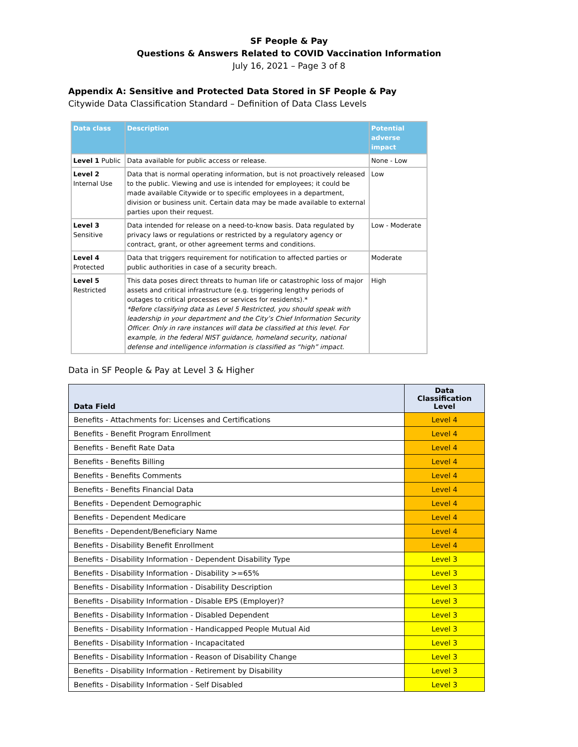SF People & Pay
Questions & Answers Related to COVID Vaccination Information
July 16, 2021 – Page 3 of 8
Appendix A: Sensitive and Protected Data Stored in SF People & Pay
Citywide Data Classification Standard – Definition of Data Class Levels
| Data class | Description | Potential adverse impact |
| --- | --- | --- |
| Level 1 Public | Data available for public access or release. | None - Low |
| Level 2 Internal Use | Data that is normal operating information, but is not proactively released to the public. Viewing and use is intended for employees; it could be made available Citywide or to specific employees in a department, division or business unit. Certain data may be made available to external parties upon their request. | Low |
| Level 3 Sensitive | Data intended for release on a need-to-know basis. Data regulated by privacy laws or regulations or restricted by a regulatory agency or contract, grant, or other agreement terms and conditions. | Low - Moderate |
| Level 4 Protected | Data that triggers requirement for notification to affected parties or public authorities in case of a security breach. | Moderate |
| Level 5 Restricted | This data poses direct threats to human life or catastrophic loss of major assets and critical infrastructure (e.g. triggering lengthy periods of outages to critical processes or services for residents).* *Before classifying data as Level 5 Restricted, you should speak with leadership in your department and the City’s Chief Information Security Officer. Only in rare instances will data be classified at this level. For example, in the federal NIST guidance, homeland security, national defense and intelligence information is classified as “high” impact. | High |
Data in SF People & Pay at Level 3 & Higher
| Data Field | Data Classification Level |
| --- | --- |
| Benefits - Attachments for: Licenses and Certifications | Level 4 |
| Benefits - Benefit Program Enrollment | Level 4 |
| Benefits - Benefit Rate Data | Level 4 |
| Benefits - Benefits Billing | Level 4 |
| Benefits - Benefits Comments | Level 4 |
| Benefits - Benefits Financial Data | Level 4 |
| Benefits - Dependent Demographic | Level 4 |
| Benefits - Dependent Medicare | Level 4 |
| Benefits - Dependent/Beneficiary Name | Level 4 |
| Benefits - Disability Benefit Enrollment | Level 4 |
| Benefits - Disability Information - Dependent Disability Type | Level 3 |
| Benefits - Disability Information - Disability >=65% | Level 3 |
| Benefits - Disability Information - Disability Description | Level 3 |
| Benefits - Disability Information - Disable EPS (Employer)? | Level 3 |
| Benefits - Disability Information - Disabled Dependent | Level 3 |
| Benefits - Disability Information - Handicapped People Mutual Aid | Level 3 |
| Benefits - Disability Information - Incapacitated | Level 3 |
| Benefits - Disability Information - Reason of Disability Change | Level 3 |
| Benefits - Disability Information - Retirement by Disability | Level 3 |
| Benefits - Disability Information - Self Disabled | Level 3 |